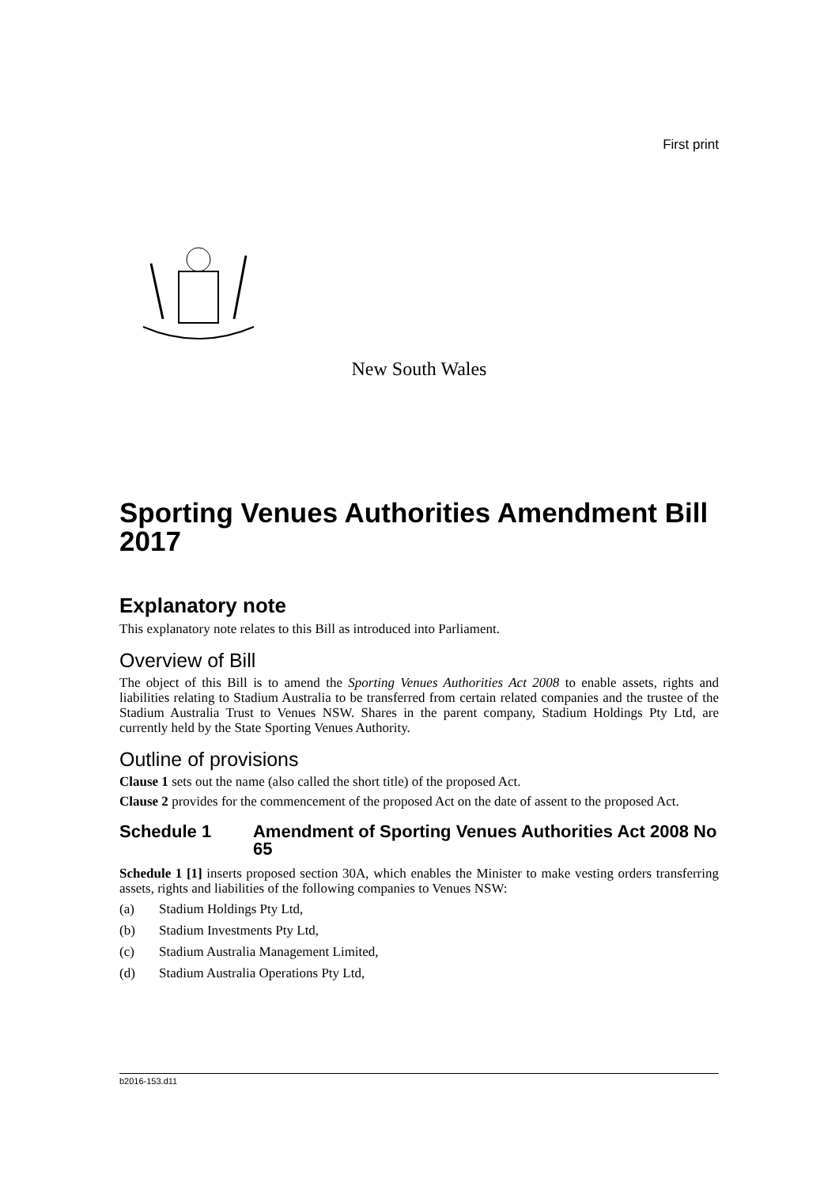First print
New South Wales
Sporting Venues Authorities Amendment Bill 2017
Explanatory note
This explanatory note relates to this Bill as introduced into Parliament.
Overview of Bill
The object of this Bill is to amend the Sporting Venues Authorities Act 2008 to enable assets, rights and liabilities relating to Stadium Australia to be transferred from certain related companies and the trustee of the Stadium Australia Trust to Venues NSW. Shares in the parent company, Stadium Holdings Pty Ltd, are currently held by the State Sporting Venues Authority.
Outline of provisions
Clause 1 sets out the name (also called the short title) of the proposed Act.
Clause 2 provides for the commencement of the proposed Act on the date of assent to the proposed Act.
Schedule 1 Amendment of Sporting Venues Authorities Act 2008 No 65
Schedule 1 [1] inserts proposed section 30A, which enables the Minister to make vesting orders transferring assets, rights and liabilities of the following companies to Venues NSW:
(a) Stadium Holdings Pty Ltd,
(b) Stadium Investments Pty Ltd,
(c) Stadium Australia Management Limited,
(d) Stadium Australia Operations Pty Ltd,
b2016-153.d11